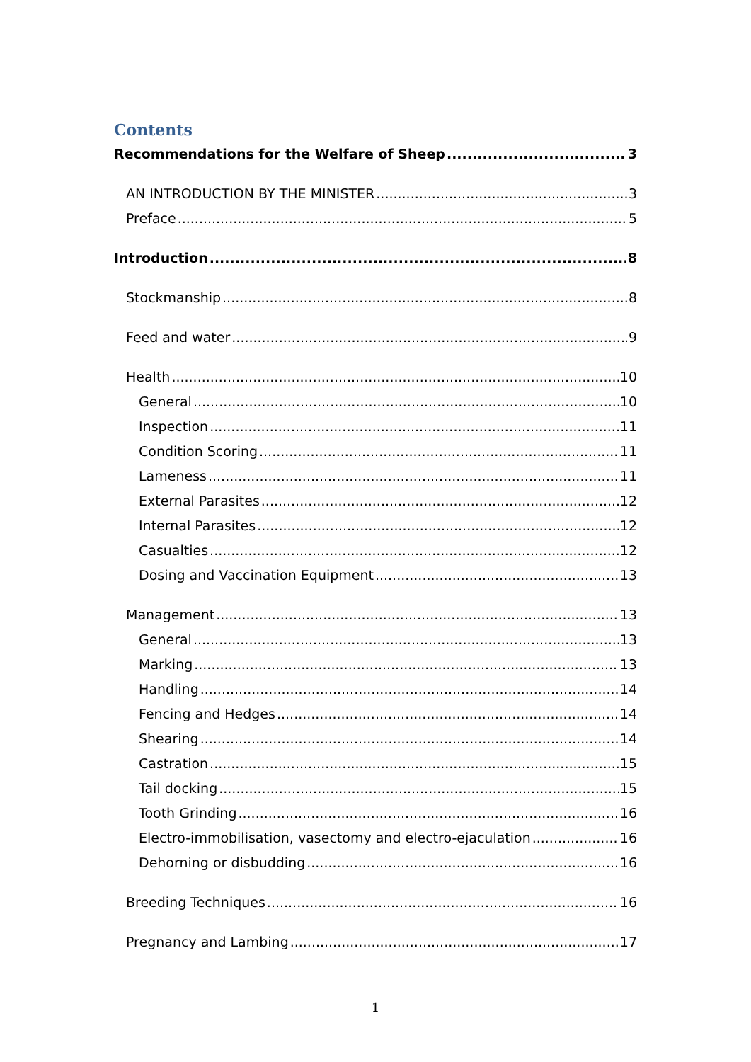Contents
Recommendations for the Welfare of Sheep 3
AN INTRODUCTION BY THE MINISTER 3
Preface 5
Introduction 8
Stockmanship 8
Feed and water 9
Health 10
General 10
Inspection 11
Condition Scoring 11
Lameness 11
External Parasites 12
Internal Parasites 12
Casualties 12
Dosing and Vaccination Equipment 13
Management 13
General 13
Marking 13
Handling 14
Fencing and Hedges 14
Shearing 14
Castration 15
Tail docking 15
Tooth Grinding 16
Electro-immobilisation, vasectomy and electro-ejaculation 16
Dehorning or disbudding 16
Breeding Techniques 16
Pregnancy and Lambing 17
1